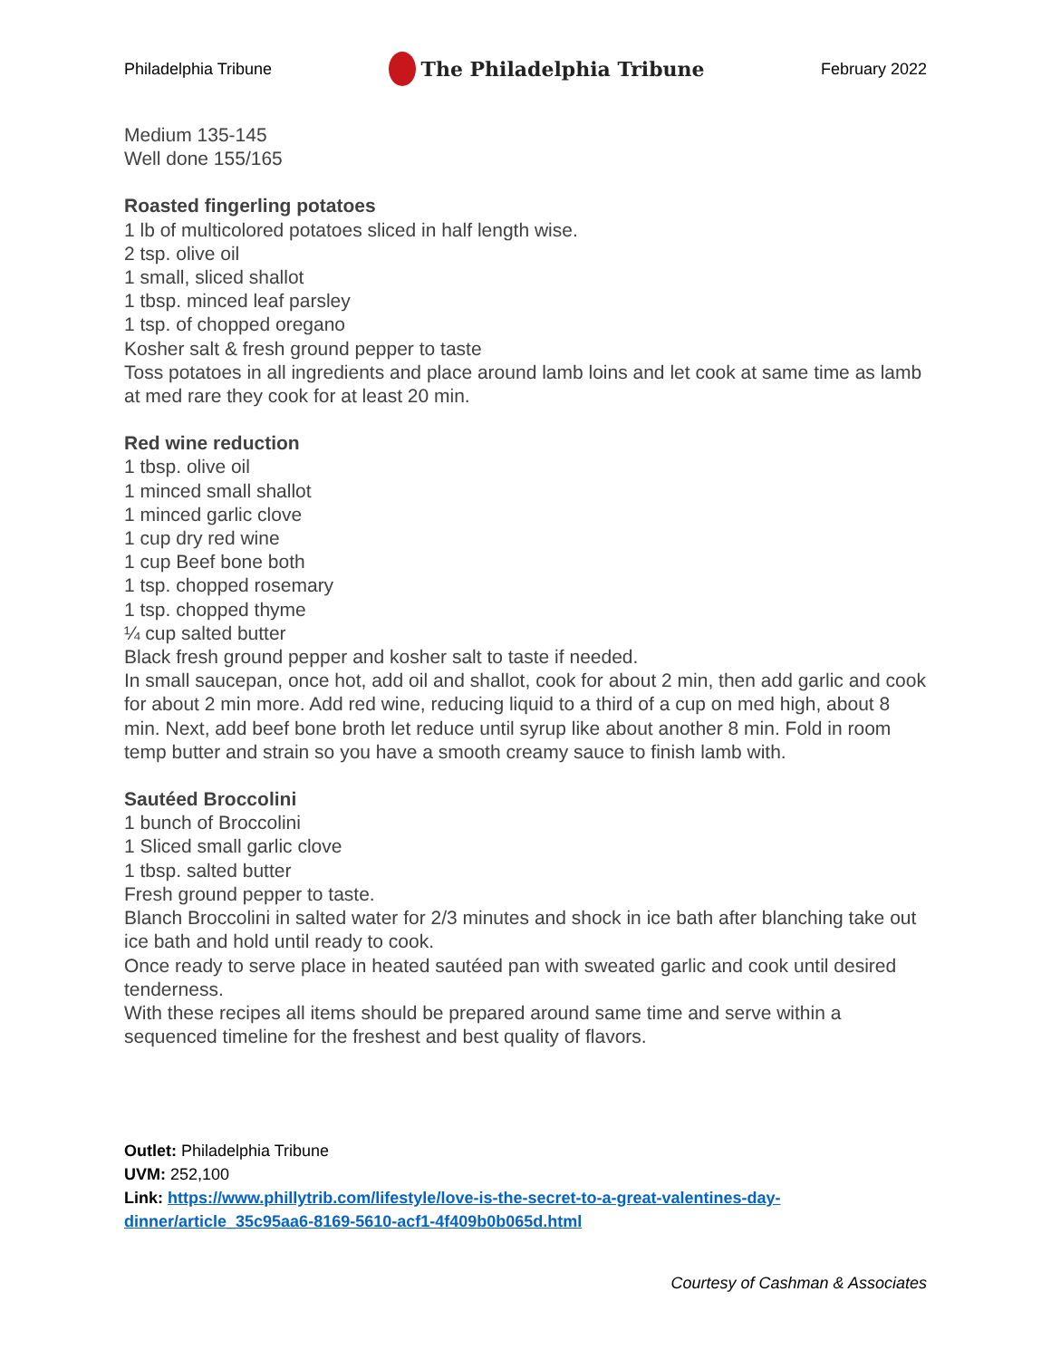Philadelphia Tribune The Philadelphia Tribune February 2022
Medium 135-145
Well done 155/165
Roasted fingerling potatoes
1 lb of multicolored potatoes sliced in half length wise.
2 tsp. olive oil
1 small, sliced shallot
1 tbsp. minced leaf parsley
1 tsp. of chopped oregano
Kosher salt & fresh ground pepper to taste
Toss potatoes in all ingredients and place around lamb loins and let cook at same time as lamb at med rare they cook for at least 20 min.
Red wine reduction
1 tbsp. olive oil
1 minced small shallot
1 minced garlic clove
1 cup dry red wine
1 cup Beef bone both
1 tsp. chopped rosemary
1 tsp. chopped thyme
¼ cup salted butter
Black fresh ground pepper and kosher salt to taste if needed.
In small saucepan, once hot, add oil and shallot, cook for about 2 min, then add garlic and cook for about 2 min more. Add red wine, reducing liquid to a third of a cup on med high, about 8 min. Next, add beef bone broth let reduce until syrup like about another 8 min. Fold in room temp butter and strain so you have a smooth creamy sauce to finish lamb with.
Sautéed Broccolini
1 bunch of Broccolini
1 Sliced small garlic clove
1 tbsp. salted butter
Fresh ground pepper to taste.
Blanch Broccolini in salted water for 2/3 minutes and shock in ice bath after blanching take out ice bath and hold until ready to cook.
Once ready to serve place in heated sautéed pan with sweated garlic and cook until desired tenderness.
With these recipes all items should be prepared around same time and serve within a sequenced timeline for the freshest and best quality of flavors.
Outlet: Philadelphia Tribune
UVM: 252,100
Link: https://www.phillytrib.com/lifestyle/love-is-the-secret-to-a-great-valentines-day-
dinner/article_35c95aa6-8169-5610-acf1-4f409b0b065d.html
Courtesy of Cashman & Associates